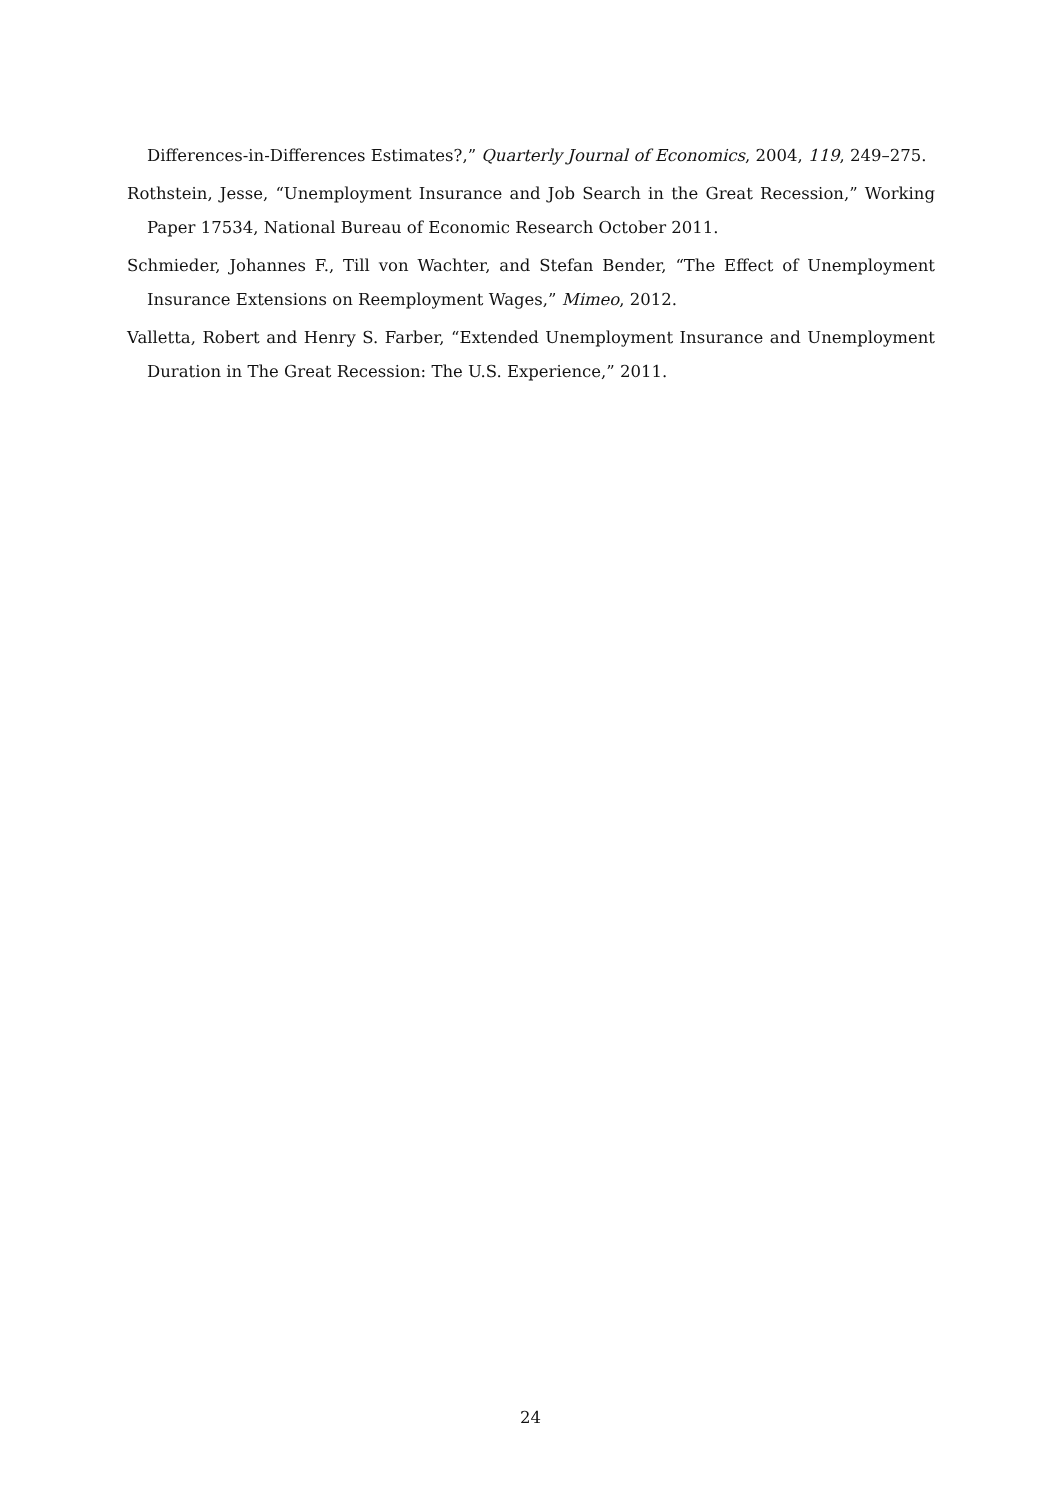Differences-in-Differences Estimates?,” Quarterly Journal of Economics, 2004, 119, 249–275.
Rothstein, Jesse, “Unemployment Insurance and Job Search in the Great Recession,” Working Paper 17534, National Bureau of Economic Research October 2011.
Schmieder, Johannes F., Till von Wachter, and Stefan Bender, “The Effect of Unemployment Insurance Extensions on Reemployment Wages,” Mimeo, 2012.
Valletta, Robert and Henry S. Farber, “Extended Unemployment Insurance and Unemployment Duration in The Great Recession: The U.S. Experience,” 2011.
24